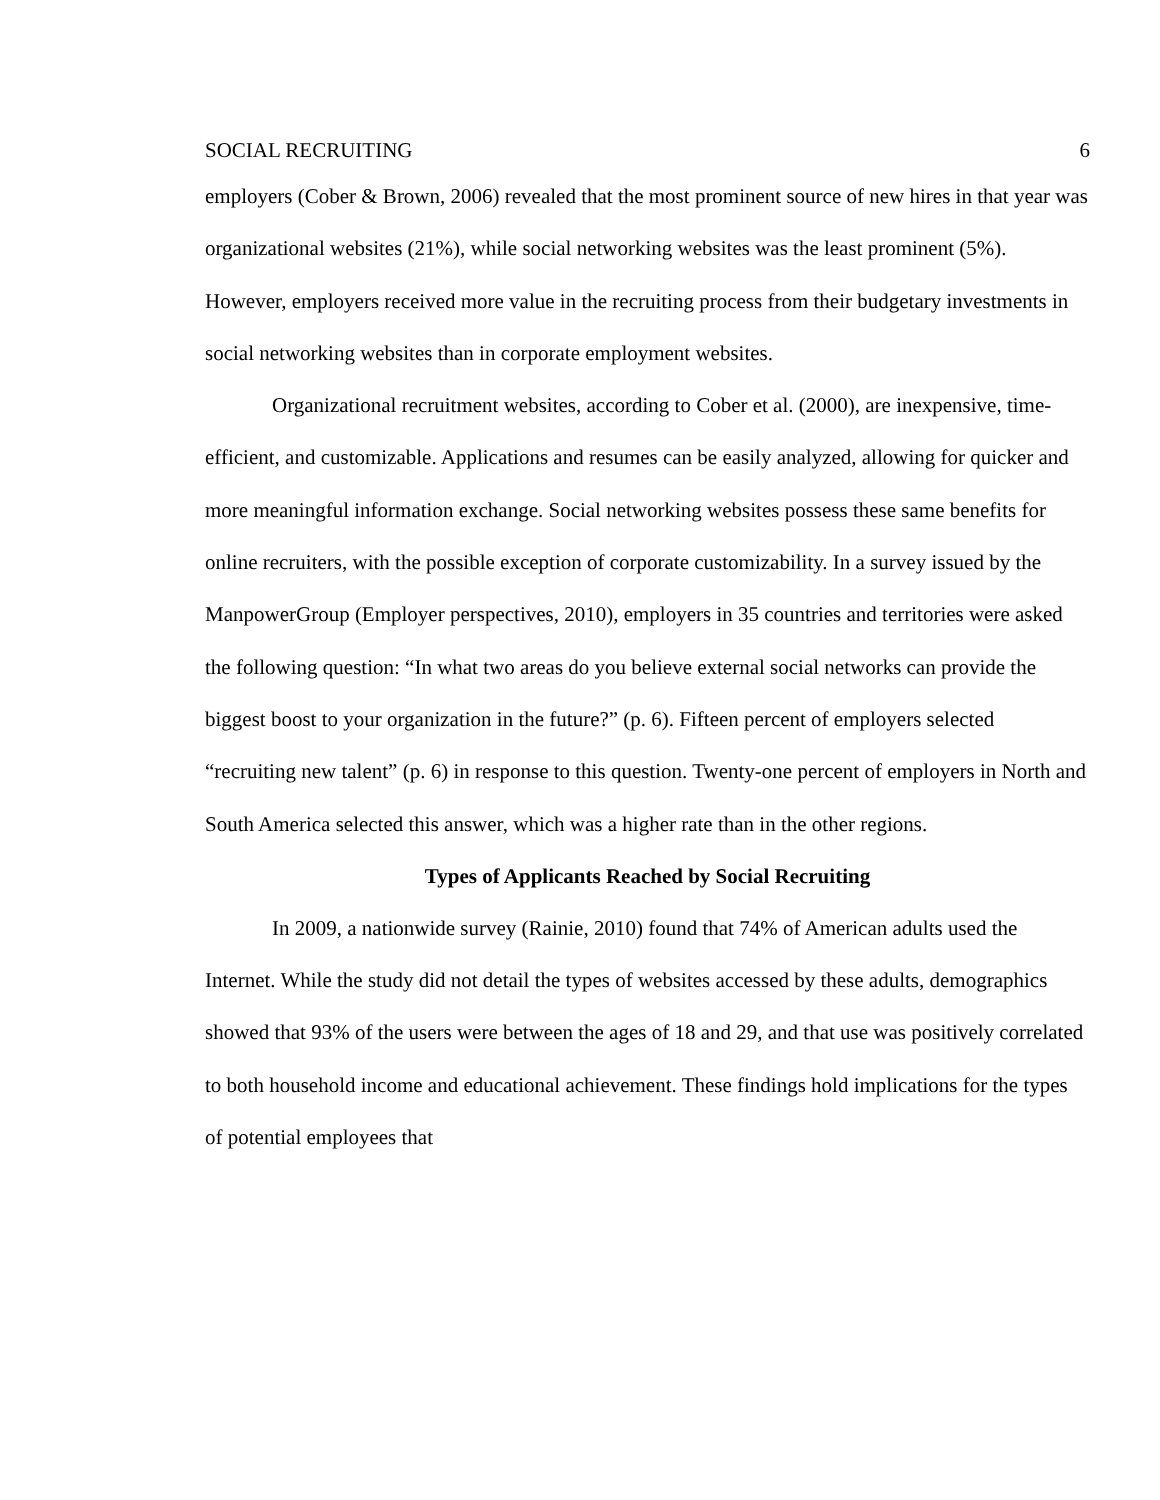SOCIAL RECRUITING 6
employers (Cober & Brown, 2006) revealed that the most prominent source of new hires in that year was organizational websites (21%), while social networking websites was the least prominent (5%). However, employers received more value in the recruiting process from their budgetary investments in social networking websites than in corporate employment websites.
Organizational recruitment websites, according to Cober et al. (2000), are inexpensive, time-efficient, and customizable. Applications and resumes can be easily analyzed, allowing for quicker and more meaningful information exchange. Social networking websites possess these same benefits for online recruiters, with the possible exception of corporate customizability. In a survey issued by the ManpowerGroup (Employer perspectives, 2010), employers in 35 countries and territories were asked the following question: “In what two areas do you believe external social networks can provide the biggest boost to your organization in the future?” (p. 6). Fifteen percent of employers selected “recruiting new talent” (p. 6) in response to this question. Twenty-one percent of employers in North and South America selected this answer, which was a higher rate than in the other regions.
Types of Applicants Reached by Social Recruiting
In 2009, a nationwide survey (Rainie, 2010) found that 74% of American adults used the Internet. While the study did not detail the types of websites accessed by these adults, demographics showed that 93% of the users were between the ages of 18 and 29, and that use was positively correlated to both household income and educational achievement. These findings hold implications for the types of potential employees that